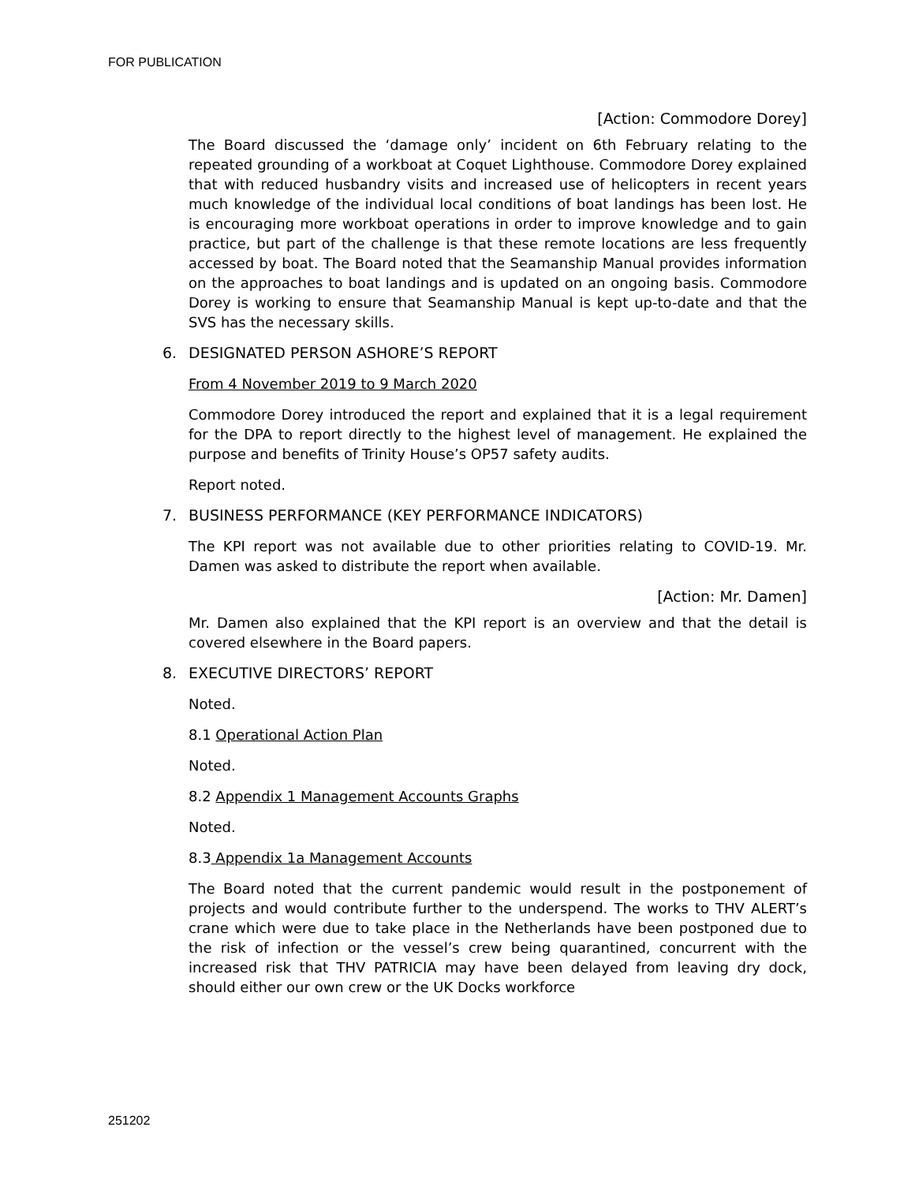FOR PUBLICATION
[Action: Commodore Dorey]
The Board discussed the ‘damage only’ incident on 6th February relating to the repeated grounding of a workboat at Coquet Lighthouse. Commodore Dorey explained that with reduced husbandry visits and increased use of helicopters in recent years much knowledge of the individual local conditions of boat landings has been lost. He is encouraging more workboat operations in order to improve knowledge and to gain practice, but part of the challenge is that these remote locations are less frequently accessed by boat. The Board noted that the Seamanship Manual provides information on the approaches to boat landings and is updated on an ongoing basis. Commodore Dorey is working to ensure that Seamanship Manual is kept up-to-date and that the SVS has the necessary skills.
6. DESIGNATED PERSON ASHORE’S REPORT
From 4 November 2019 to 9 March 2020
Commodore Dorey introduced the report and explained that it is a legal requirement for the DPA to report directly to the highest level of management. He explained the purpose and benefits of Trinity House’s OP57 safety audits.
Report noted.
7. BUSINESS PERFORMANCE (KEY PERFORMANCE INDICATORS)
The KPI report was not available due to other priorities relating to COVID-19. Mr. Damen was asked to distribute the report when available.
[Action: Mr. Damen]
Mr. Damen also explained that the KPI report is an overview and that the detail is covered elsewhere in the Board papers.
8. EXECUTIVE DIRECTORS’ REPORT
Noted.
8.1 Operational Action Plan
Noted.
8.2 Appendix 1 Management Accounts Graphs
Noted.
8.3 Appendix 1a Management Accounts
The Board noted that the current pandemic would result in the postponement of projects and would contribute further to the underspend. The works to THV ALERT’s crane which were due to take place in the Netherlands have been postponed due to the risk of infection or the vessel’s crew being quarantined, concurrent with the increased risk that THV PATRICIA may have been delayed from leaving dry dock, should either our own crew or the UK Docks workforce
251202